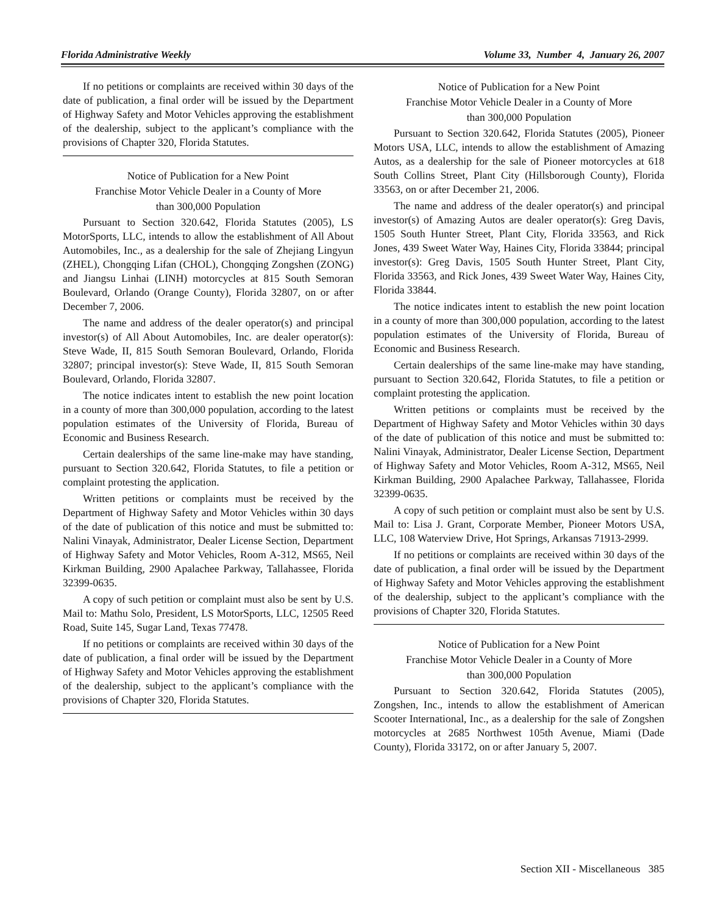Florida Administrative Weekly Volume 33, Number 4, January 26, 2007
If no petitions or complaints are received within 30 days of the date of publication, a final order will be issued by the Department of Highway Safety and Motor Vehicles approving the establishment of the dealership, subject to the applicant’s compliance with the provisions of Chapter 320, Florida Statutes.
Notice of Publication for a New Point
Franchise Motor Vehicle Dealer in a County of More
than 300,000 Population
Pursuant to Section 320.642, Florida Statutes (2005), LS MotorSports, LLC, intends to allow the establishment of All About Automobiles, Inc., as a dealership for the sale of Zhejiang Lingyun (ZHEL), Chongqing Lifan (CHOL), Chongqing Zongshen (ZONG) and Jiangsu Linhai (LINH) motorcycles at 815 South Semoran Boulevard, Orlando (Orange County), Florida 32807, on or after December 7, 2006.
The name and address of the dealer operator(s) and principal investor(s) of All About Automobiles, Inc. are dealer operator(s): Steve Wade, II, 815 South Semoran Boulevard, Orlando, Florida 32807; principal investor(s): Steve Wade, II, 815 South Semoran Boulevard, Orlando, Florida 32807.
The notice indicates intent to establish the new point location in a county of more than 300,000 population, according to the latest population estimates of the University of Florida, Bureau of Economic and Business Research.
Certain dealerships of the same line-make may have standing, pursuant to Section 320.642, Florida Statutes, to file a petition or complaint protesting the application.
Written petitions or complaints must be received by the Department of Highway Safety and Motor Vehicles within 30 days of the date of publication of this notice and must be submitted to: Nalini Vinayak, Administrator, Dealer License Section, Department of Highway Safety and Motor Vehicles, Room A-312, MS65, Neil Kirkman Building, 2900 Apalachee Parkway, Tallahassee, Florida 32399-0635.
A copy of such petition or complaint must also be sent by U.S. Mail to: Mathu Solo, President, LS MotorSports, LLC, 12505 Reed Road, Suite 145, Sugar Land, Texas 77478.
If no petitions or complaints are received within 30 days of the date of publication, a final order will be issued by the Department of Highway Safety and Motor Vehicles approving the establishment of the dealership, subject to the applicant’s compliance with the provisions of Chapter 320, Florida Statutes.
Notice of Publication for a New Point
Franchise Motor Vehicle Dealer in a County of More
than 300,000 Population
Pursuant to Section 320.642, Florida Statutes (2005), Pioneer Motors USA, LLC, intends to allow the establishment of Amazing Autos, as a dealership for the sale of Pioneer motorcycles at 618 South Collins Street, Plant City (Hillsborough County), Florida 33563, on or after December 21, 2006.
The name and address of the dealer operator(s) and principal investor(s) of Amazing Autos are dealer operator(s): Greg Davis, 1505 South Hunter Street, Plant City, Florida 33563, and Rick Jones, 439 Sweet Water Way, Haines City, Florida 33844; principal investor(s): Greg Davis, 1505 South Hunter Street, Plant City, Florida 33563, and Rick Jones, 439 Sweet Water Way, Haines City, Florida 33844.
The notice indicates intent to establish the new point location in a county of more than 300,000 population, according to the latest population estimates of the University of Florida, Bureau of Economic and Business Research.
Certain dealerships of the same line-make may have standing, pursuant to Section 320.642, Florida Statutes, to file a petition or complaint protesting the application.
Written petitions or complaints must be received by the Department of Highway Safety and Motor Vehicles within 30 days of the date of publication of this notice and must be submitted to: Nalini Vinayak, Administrator, Dealer License Section, Department of Highway Safety and Motor Vehicles, Room A-312, MS65, Neil Kirkman Building, 2900 Apalachee Parkway, Tallahassee, Florida 32399-0635.
A copy of such petition or complaint must also be sent by U.S. Mail to: Lisa J. Grant, Corporate Member, Pioneer Motors USA, LLC, 108 Waterview Drive, Hot Springs, Arkansas 71913-2999.
If no petitions or complaints are received within 30 days of the date of publication, a final order will be issued by the Department of Highway Safety and Motor Vehicles approving the establishment of the dealership, subject to the applicant’s compliance with the provisions of Chapter 320, Florida Statutes.
Notice of Publication for a New Point
Franchise Motor Vehicle Dealer in a County of More
than 300,000 Population
Pursuant to Section 320.642, Florida Statutes (2005), Zongshen, Inc., intends to allow the establishment of American Scooter International, Inc., as a dealership for the sale of Zongshen motorcycles at 2685 Northwest 105th Avenue, Miami (Dade County), Florida 33172, on or after January 5, 2007.
Section XII - Miscellaneous 385